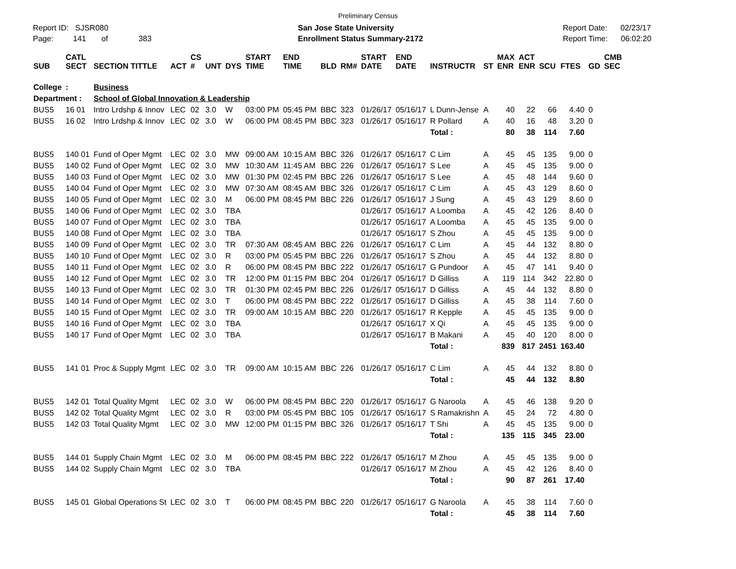Preliminary Census
Report ID: SJSR080
Page: 141 of 383
San Jose State University
Enrollment Status Summary-2172
Report Date: 02/23/17
Report Time: 06:02:20
| SUB | CATL SECT | SECTION TITTLE | ACT | CS # | UNT | DYS | START TIME | END TIME | BLD | RM# | START DATE | END DATE | INSTRUCTR | ST | MAX ENR | ACT ENR | SCU | FTES | GD | CMB SEC |
| --- | --- | --- | --- | --- | --- | --- | --- | --- | --- | --- | --- | --- | --- | --- | --- | --- | --- | --- | --- | --- |
| College | : | Business | | | | | | | | | | | | | | | | | | |
| Department : | | School of Global Innovation & Leadership | | | | | | | | | | | | | | | | | | |
| BUS5 | 16 01 | Intro Lrdshp & Innov | LEC | 02 | 3.0 | W | 03:00 PM | 05:45 PM | BBC | 323 | 01/26/17 | 05/16/17 | L Dunn-Jense | A | 40 | 22 | 66 | 4.40 | 0 | |
| BUS5 | 16 02 | Intro Lrdshp & Innov | LEC | 02 | 3.0 | W | 06:00 PM | 08:45 PM | BBC | 323 | 01/26/17 | 05/16/17 | R Pollard | A | 40 | 16 | 48 | 3.20 | 0 | |
| | | | | | | | | | | | | | Total : | | 80 | 38 | 114 | 7.60 | | |
| BUS5 | 140 01 | Fund of Oper Mgmt | LEC | 02 | 3.0 | MW | 09:00 AM | 10:15 AM | BBC | 326 | 01/26/17 | 05/16/17 | C Lim | A | 45 | 45 | 135 | 9.00 | 0 | |
| BUS5 | 140 02 | Fund of Oper Mgmt | LEC | 02 | 3.0 | MW | 10:30 AM | 11:45 AM | BBC | 226 | 01/26/17 | 05/16/17 | S Lee | A | 45 | 45 | 135 | 9.00 | 0 | |
| BUS5 | 140 03 | Fund of Oper Mgmt | LEC | 02 | 3.0 | MW | 01:30 PM | 02:45 PM | BBC | 226 | 01/26/17 | 05/16/17 | S Lee | A | 45 | 48 | 144 | 9.60 | 0 | |
| BUS5 | 140 04 | Fund of Oper Mgmt | LEC | 02 | 3.0 | MW | 07:30 AM | 08:45 AM | BBC | 326 | 01/26/17 | 05/16/17 | C Lim | A | 45 | 43 | 129 | 8.60 | 0 | |
| BUS5 | 140 05 | Fund of Oper Mgmt | LEC | 02 | 3.0 | M | 06:00 PM | 08:45 PM | BBC | 226 | 01/26/17 | 05/16/17 | J Sung | A | 45 | 43 | 129 | 8.60 | 0 | |
| BUS5 | 140 06 | Fund of Oper Mgmt | LEC | 02 | 3.0 | TBA | | | | | 01/26/17 | 05/16/17 | A Loomba | A | 45 | 42 | 126 | 8.40 | 0 | |
| BUS5 | 140 07 | Fund of Oper Mgmt | LEC | 02 | 3.0 | TBA | | | | | 01/26/17 | 05/16/17 | A Loomba | A | 45 | 45 | 135 | 9.00 | 0 | |
| BUS5 | 140 08 | Fund of Oper Mgmt | LEC | 02 | 3.0 | TBA | | | | | 01/26/17 | 05/16/17 | S Zhou | A | 45 | 45 | 135 | 9.00 | 0 | |
| BUS5 | 140 09 | Fund of Oper Mgmt | LEC | 02 | 3.0 | TR | 07:30 AM | 08:45 AM | BBC | 226 | 01/26/17 | 05/16/17 | C Lim | A | 45 | 44 | 132 | 8.80 | 0 | |
| BUS5 | 140 10 | Fund of Oper Mgmt | LEC | 02 | 3.0 | R | 03:00 PM | 05:45 PM | BBC | 226 | 01/26/17 | 05/16/17 | S Zhou | A | 45 | 44 | 132 | 8.80 | 0 | |
| BUS5 | 140 11 | Fund of Oper Mgmt | LEC | 02 | 3.0 | R | 06:00 PM | 08:45 PM | BBC | 222 | 01/26/17 | 05/16/17 | G Pundoor | A | 45 | 47 | 141 | 9.40 | 0 | |
| BUS5 | 140 12 | Fund of Oper Mgmt | LEC | 02 | 3.0 | TR | 12:00 PM | 01:15 PM | BBC | 204 | 01/26/17 | 05/16/17 | D Gilliss | A | 119 | 114 | 342 | 22.80 | 0 | |
| BUS5 | 140 13 | Fund of Oper Mgmt | LEC | 02 | 3.0 | TR | 01:30 PM | 02:45 PM | BBC | 226 | 01/26/17 | 05/16/17 | D Gilliss | A | 45 | 44 | 132 | 8.80 | 0 | |
| BUS5 | 140 14 | Fund of Oper Mgmt | LEC | 02 | 3.0 | T | 06:00 PM | 08:45 PM | BBC | 222 | 01/26/17 | 05/16/17 | D Gilliss | A | 45 | 38 | 114 | 7.60 | 0 | |
| BUS5 | 140 15 | Fund of Oper Mgmt | LEC | 02 | 3.0 | TR | 09:00 AM | 10:15 AM | BBC | 220 | 01/26/17 | 05/16/17 | R Kepple | A | 45 | 45 | 135 | 9.00 | 0 | |
| BUS5 | 140 16 | Fund of Oper Mgmt | LEC | 02 | 3.0 | TBA | | | | | 01/26/17 | 05/16/17 | X Qi | A | 45 | 45 | 135 | 9.00 | 0 | |
| BUS5 | 140 17 | Fund of Oper Mgmt | LEC | 02 | 3.0 | TBA | | | | | 01/26/17 | 05/16/17 | B Makani | A | 45 | 40 | 120 | 8.00 | 0 | |
| | | | | | | | | | | | | | Total : | | 839 | 817 | 2451 | 163.40 | | |
| BUS5 | 141 01 | Proc & Supply Mgmt | LEC | 02 | 3.0 | TR | 09:00 AM | 10:15 AM | BBC | 226 | 01/26/17 | 05/16/17 | C Lim | A | 45 | 44 | 132 | 8.80 | 0 | |
| | | | | | | | | | | | | | Total : | | 45 | 44 | 132 | 8.80 | | |
| BUS5 | 142 01 | Total Quality Mgmt | LEC | 02 | 3.0 | W | 06:00 PM | 08:45 PM | BBC | 220 | 01/26/17 | 05/16/17 | G Naroola | A | 45 | 46 | 138 | 9.20 | 0 | |
| BUS5 | 142 02 | Total Quality Mgmt | LEC | 02 | 3.0 | R | 03:00 PM | 05:45 PM | BBC | 105 | 01/26/17 | 05/16/17 | S Ramakrishn | A | 45 | 24 | 72 | 4.80 | 0 | |
| BUS5 | 142 03 | Total Quality Mgmt | LEC | 02 | 3.0 | MW | 12:00 PM | 01:15 PM | BBC | 326 | 01/26/17 | 05/16/17 | T Shi | A | 45 | 45 | 135 | 9.00 | 0 | |
| | | | | | | | | | | | | | Total : | | 135 | 115 | 345 | 23.00 | | |
| BUS5 | 144 01 | Supply Chain Mgmt | LEC | 02 | 3.0 | M | 06:00 PM | 08:45 PM | BBC | 222 | 01/26/17 | 05/16/17 | M Zhou | A | 45 | 45 | 135 | 9.00 | 0 | |
| BUS5 | 144 02 | Supply Chain Mgmt | LEC | 02 | 3.0 | TBA | | | | | 01/26/17 | 05/16/17 | M Zhou | A | 45 | 42 | 126 | 8.40 | 0 | |
| | | | | | | | | | | | | | Total : | | 90 | 87 | 261 | 17.40 | | |
| BUS5 | 145 01 | Global Operations St | LEC | 02 | 3.0 | T | 06:00 PM | 08:45 PM | BBC | 220 | 01/26/17 | 05/16/17 | G Naroola | A | 45 | 38 | 114 | 7.60 | 0 | |
| | | | | | | | | | | | | | Total : | | 45 | 38 | 114 | 7.60 | | |